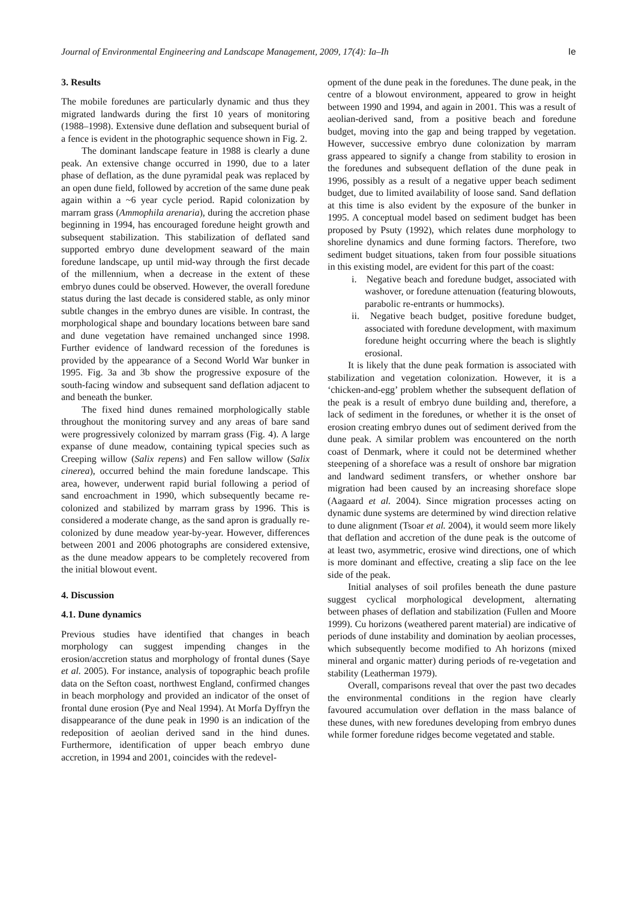Journal of Environmental Engineering and Landscape Management, 2009, 17(4): Ia–Ih Ie
3. Results
The mobile foredunes are particularly dynamic and thus they migrated landwards during the first 10 years of monitoring (1988–1998). Extensive dune deflation and subsequent burial of a fence is evident in the photographic sequence shown in Fig. 2.
The dominant landscape feature in 1988 is clearly a dune peak. An extensive change occurred in 1990, due to a later phase of deflation, as the dune pyramidal peak was replaced by an open dune field, followed by accretion of the same dune peak again within a ~6 year cycle period. Rapid colonization by marram grass (Ammophila arenaria), during the accretion phase beginning in 1994, has encouraged foredune height growth and subsequent stabilization. This stabilization of deflated sand supported embryo dune development seaward of the main foredune landscape, up until mid-way through the first decade of the millennium, when a decrease in the extent of these embryo dunes could be observed. However, the overall foredune status during the last decade is considered stable, as only minor subtle changes in the embryo dunes are visible. In contrast, the morphological shape and boundary locations between bare sand and dune vegetation have remained unchanged since 1998. Further evidence of landward recession of the foredunes is provided by the appearance of a Second World War bunker in 1995. Fig. 3a and 3b show the progressive exposure of the south-facing window and subsequent sand deflation adjacent to and beneath the bunker.
The fixed hind dunes remained morphologically stable throughout the monitoring survey and any areas of bare sand were progressively colonized by marram grass (Fig. 4). A large expanse of dune meadow, containing typical species such as Creeping willow (Salix repens) and Fen sallow willow (Salix cinerea), occurred behind the main foredune landscape. This area, however, underwent rapid burial following a period of sand encroachment in 1990, which subsequently became re-colonized and stabilized by marram grass by 1996. This is considered a moderate change, as the sand apron is gradually re-colonized by dune meadow year-by-year. However, differences between 2001 and 2006 photographs are considered extensive, as the dune meadow appears to be completely recovered from the initial blowout event.
4. Discussion
4.1. Dune dynamics
Previous studies have identified that changes in beach morphology can suggest impending changes in the erosion/accretion status and morphology of frontal dunes (Saye et al. 2005). For instance, analysis of topographic beach profile data on the Sefton coast, northwest England, confirmed changes in beach morphology and provided an indicator of the onset of frontal dune erosion (Pye and Neal 1994). At Morfa Dyffryn the disappearance of the dune peak in 1990 is an indication of the redeposition of aeolian derived sand in the hind dunes. Furthermore, identification of upper beach embryo dune accretion, in 1994 and 2001, coincides with the redevel-
opment of the dune peak in the foredunes. The dune peak, in the centre of a blowout environment, appeared to grow in height between 1990 and 1994, and again in 2001. This was a result of aeolian-derived sand, from a positive beach and foredune budget, moving into the gap and being trapped by vegetation. However, successive embryo dune colonization by marram grass appeared to signify a change from stability to erosion in the foredunes and subsequent deflation of the dune peak in 1996, possibly as a result of a negative upper beach sediment budget, due to limited availability of loose sand. Sand deflation at this time is also evident by the exposure of the bunker in 1995. A conceptual model based on sediment budget has been proposed by Psuty (1992), which relates dune morphology to shoreline dynamics and dune forming factors. Therefore, two sediment budget situations, taken from four possible situations in this existing model, are evident for this part of the coast:
i. Negative beach and foredune budget, associated with washover, or foredune attenuation (featuring blowouts, parabolic re-entrants or hummocks).
ii. Negative beach budget, positive foredune budget, associated with foredune development, with maximum foredune height occurring where the beach is slightly erosional.
It is likely that the dune peak formation is associated with stabilization and vegetation colonization. However, it is a ‘chicken-and-egg’ problem whether the subsequent deflation of the peak is a result of embryo dune building and, therefore, a lack of sediment in the foredunes, or whether it is the onset of erosion creating embryo dunes out of sediment derived from the dune peak. A similar problem was encountered on the north coast of Denmark, where it could not be determined whether steepening of a shoreface was a result of onshore bar migration and landward sediment transfers, or whether onshore bar migration had been caused by an increasing shoreface slope (Aagaard et al. 2004). Since migration processes acting on dynamic dune systems are determined by wind direction relative to dune alignment (Tsoar et al. 2004), it would seem more likely that deflation and accretion of the dune peak is the outcome of at least two, asymmetric, erosive wind directions, one of which is more dominant and effective, creating a slip face on the lee side of the peak.
Initial analyses of soil profiles beneath the dune pasture suggest cyclical morphological development, alternating between phases of deflation and stabilization (Fullen and Moore 1999). Cu horizons (weathered parent material) are indicative of periods of dune instability and domination by aeolian processes, which subsequently become modified to Ah horizons (mixed mineral and organic matter) during periods of re-vegetation and stability (Leatherman 1979).
Overall, comparisons reveal that over the past two decades the environmental conditions in the region have clearly favoured accumulation over deflation in the mass balance of these dunes, with new foredunes developing from embryo dunes while former foredune ridges become vegetated and stable.